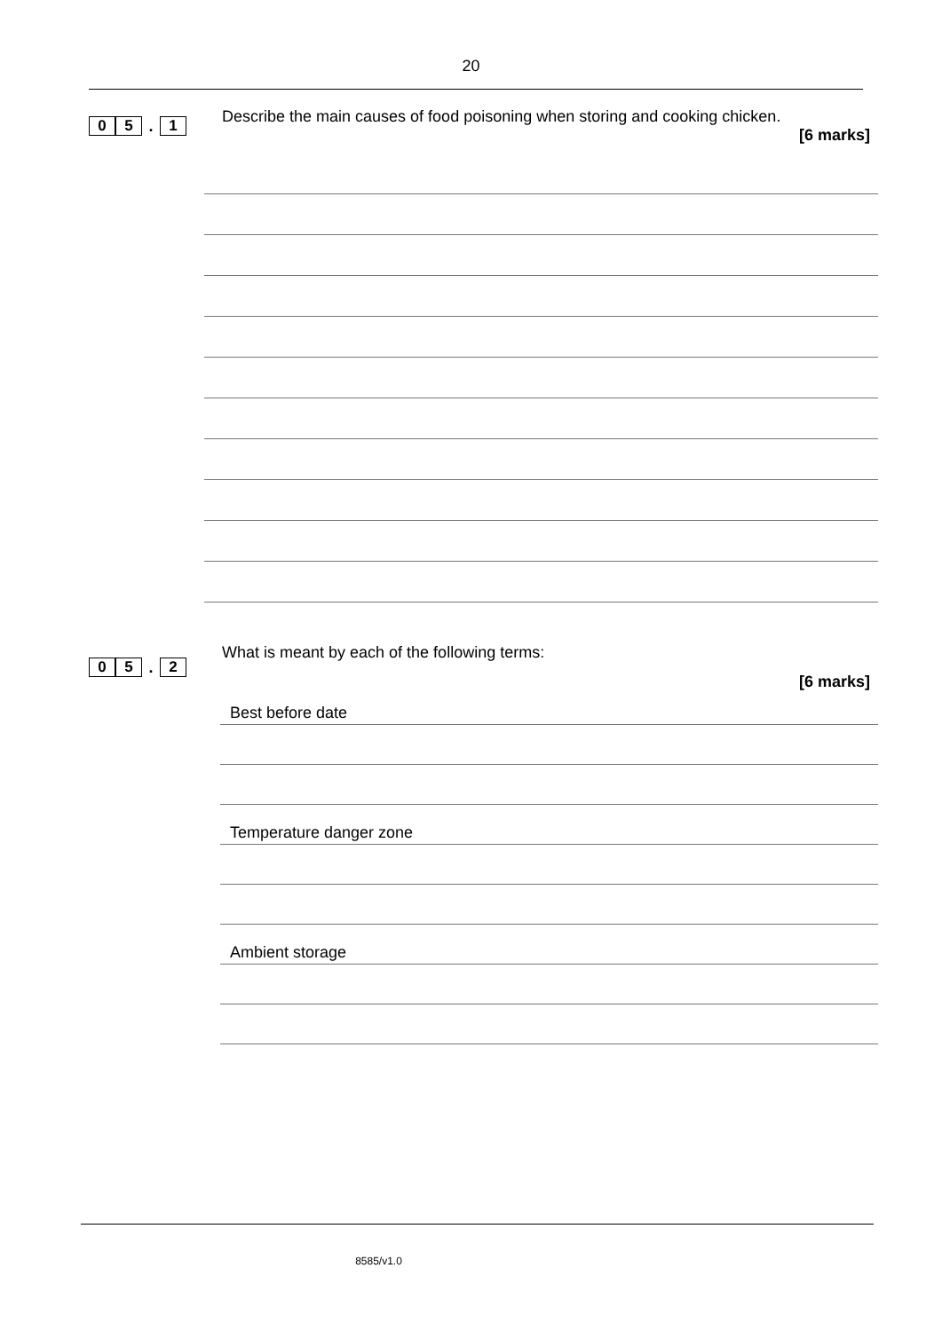20
0 5. 1
Describe the main causes of food poisoning when storing and cooking chicken.
[6 marks]
0 5. 2
What is meant by each of the following terms:
[6 marks]
Best before date
Temperature danger zone
Ambient storage
8585/v1.0